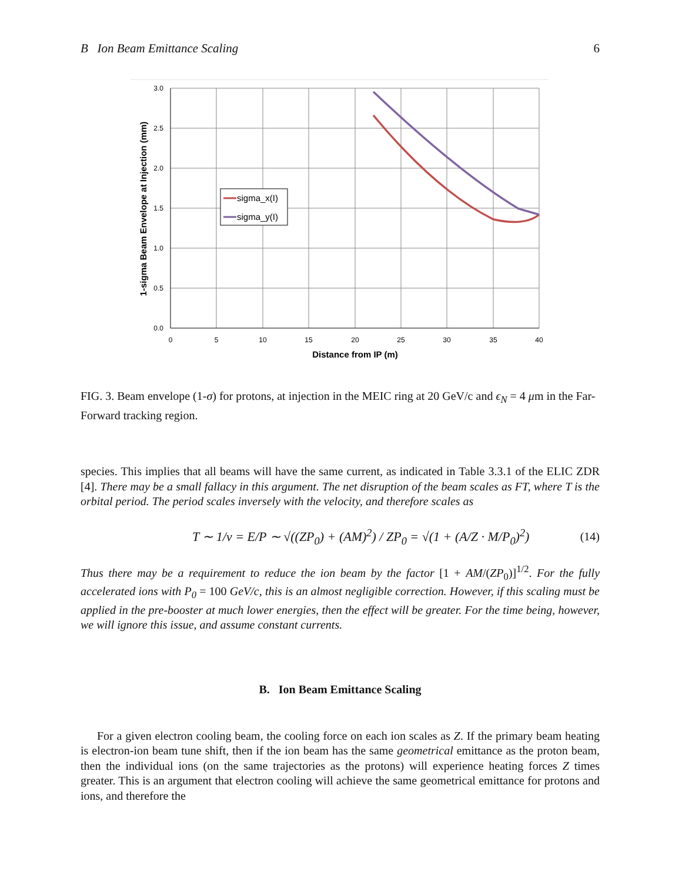B Ion Beam Emittance Scaling 6
sigma_x(I)
sigma_y(I)
3.0
2.5
2.0
1.5
1.0
0.5
0.0
0
5
10
15
20
25
30
35
40
Distance from IP (m)
1-sigma Beam Envelope at Injection (mm)
FIG. 3. Beam envelope (1-σ) for protons, at injection in the MEIC ring at 20 GeV/c and ϵ<sub>N</sub> = 4 μm in the Far-Forward tracking region.
species. This implies that all beams will have the same current, as indicated in Table 3.3.1 of the ELIC ZDR [4]. There may be a small fallacy in this argument. The net disruption of the beam scales as FT, where T is the orbital period. The period scales inversely with the velocity, and therefore scales as
T ∼ 1/v = E/P ∼ √((ZP<sub>0</sub>) + (AM)<sup>2</sup>) / ZP<sub>0</sub> = √(1 + (A/Z · M/P<sub>0</sub>)<sup>2</sup>) (14)
Thus there may be a requirement to reduce the ion beam by the factor [1 + AM/(ZP<sub>0</sub>)]<sup>1/2</sup>. For the fully accelerated ions with P<sub>0</sub> = 100 GeV/c, this is an almost negligible correction. However, if this scaling must be applied in the pre-booster at much lower energies, then the effect will be greater. For the time being, however, we will ignore this issue, and assume constant currents.
B. Ion Beam Emittance Scaling
For a given electron cooling beam, the cooling force on each ion scales as Z. If the primary beam heating is electron-ion beam tune shift, then if the ion beam has the same geometrical emittance as the proton beam, then the individual ions (on the same trajectories as the protons) will experience heating forces Z times greater. This is an argument that electron cooling will achieve the same geometrical emittance for protons and ions, and therefore the